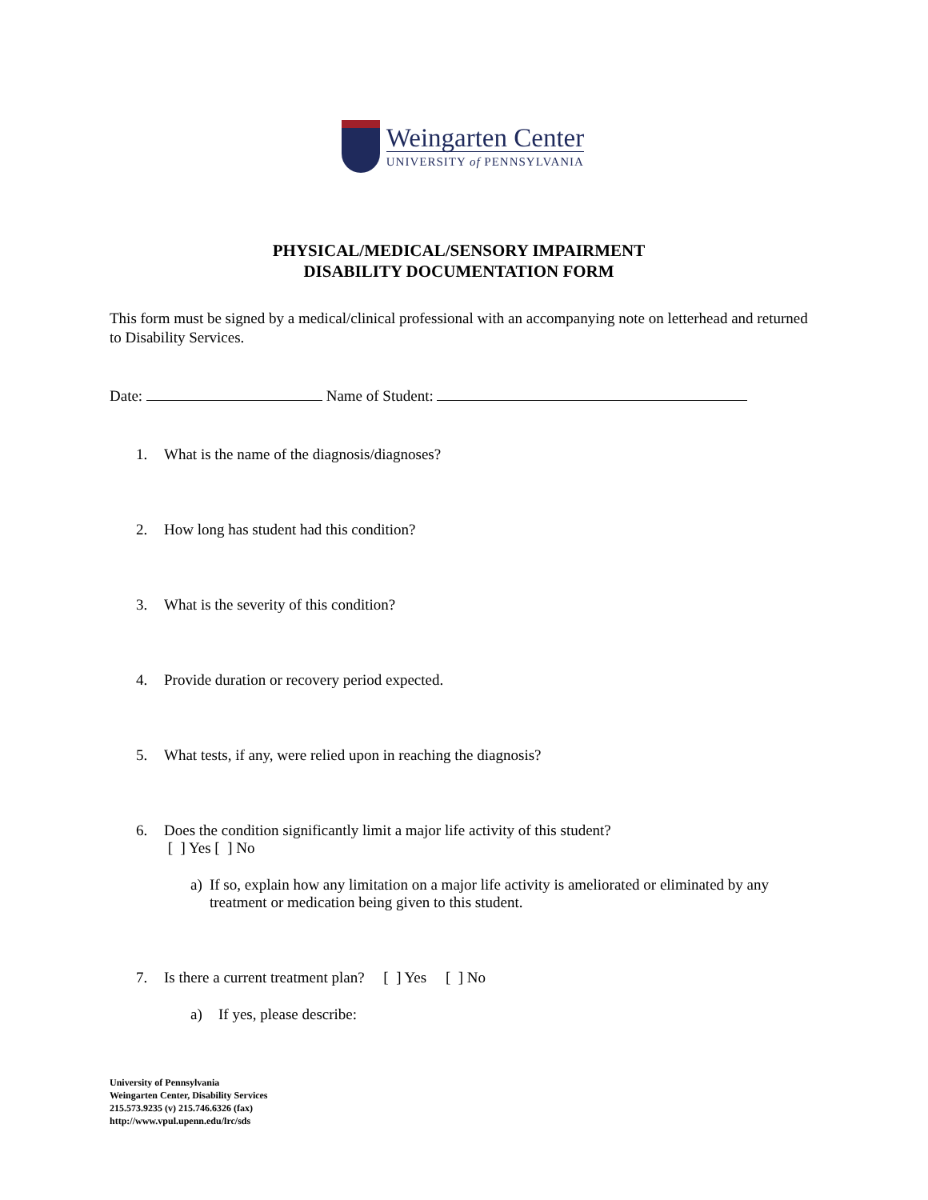Weingarten Center
UNIVERSITY of PENNSYLVANIA
PHYSICAL/MEDICAL/SENSORY IMPAIRMENT
DISABILITY DOCUMENTATION FORM
This form must be signed by a medical/clinical professional with an accompanying note on letterhead and returned to Disability Services.
Date: Name of Student:
1. What is the name of the diagnosis/diagnoses?
2. How long has student had this condition?
3. What is the severity of this condition?
4. Provide duration or recovery period expected.
5. What tests, if any, were relied upon in reaching the diagnosis?
6. Does the condition significantly limit a major life activity of this student?
[ ] Yes [ ] No
a) If so, explain how any limitation on a major life activity is ameliorated or eliminated by any treatment or medication being given to this student.
7. Is there a current treatment plan? [ ] Yes [ ] No
a) If yes, please describe:
University of Pennsylvania
Weingarten Center, Disability Services
215.573.9235 (v) 215.746.6326 (fax)
http://www.vpul.upenn.edu/lrc/sds